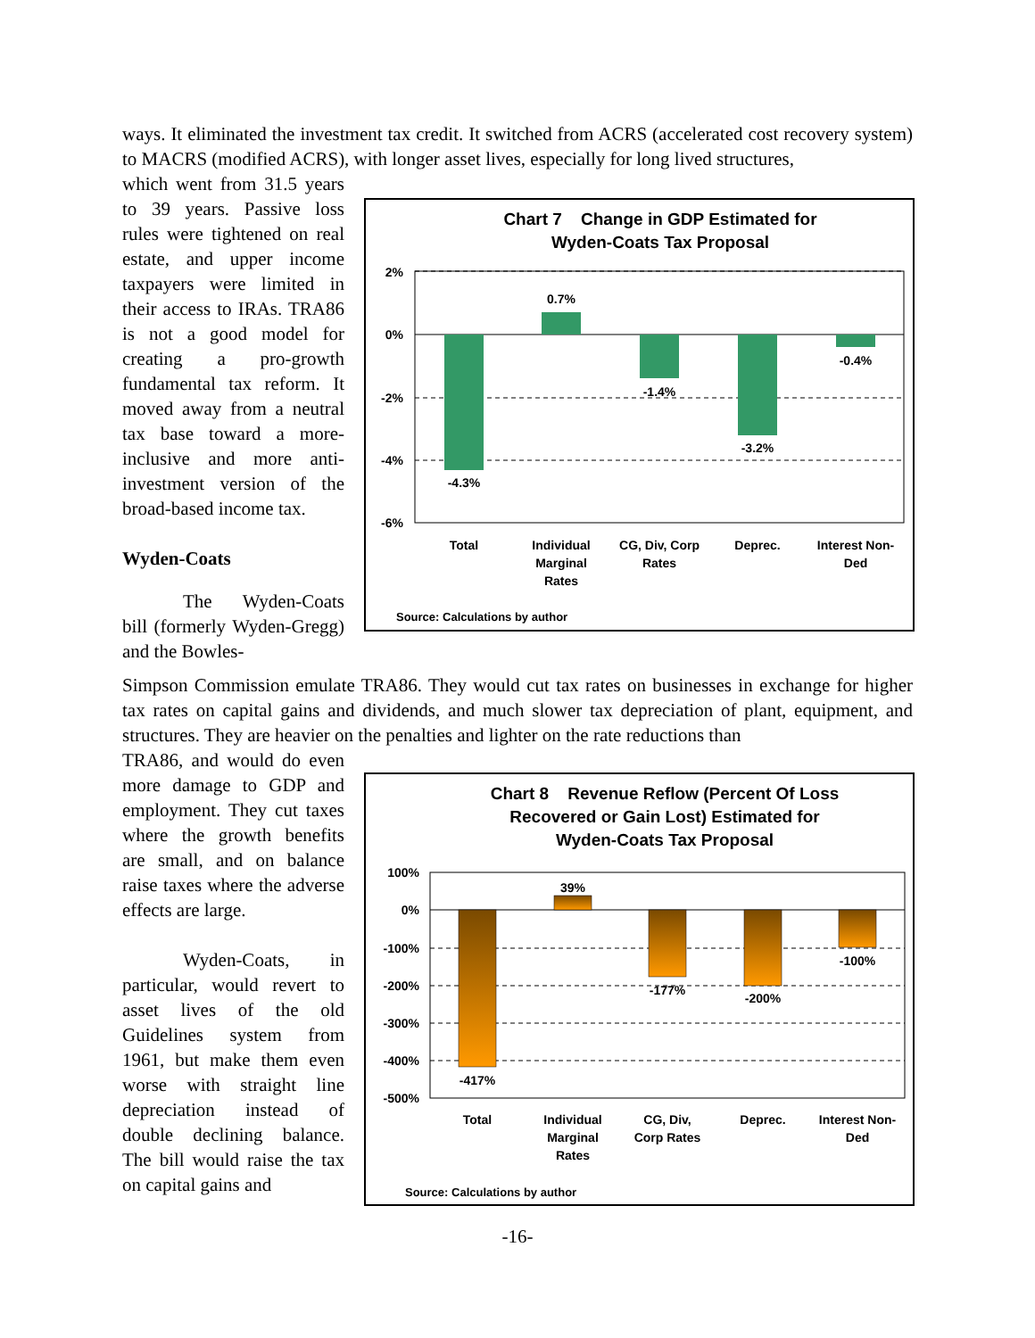ways. It eliminated the investment tax credit. It switched from ACRS (accelerated cost recovery system) to MACRS (modified ACRS), with longer asset lives, especially for long lived structures,
which went from 31.5 years to 39 years. Passive loss rules were tightened on real estate, and upper income taxpayers were limited in their access to IRAs. TRA86 is not a good model for creating a pro-growth fundamental tax reform. It moved away from a neutral tax base toward a more-inclusive and more anti-investment version of the broad-based income tax.
Wyden-Coats
The Wyden-Coats bill (formerly Wyden-Gregg) and the Bowles-
Chart 7 Change in GDP Estimated for
Wyden-Coats Tax Proposal
2%
0%
-2%
-4%
-6%
-4.3%
0.7%
-1.4%
-3.2%
-0.4%
Total
Individual
Marginal
Rates
CG, Div, Corp
Rates
Deprec.
Interest Non-
Ded
Source: Calculations by author
Simpson Commission emulate TRA86. They would cut tax rates on businesses in exchange for higher tax rates on capital gains and dividends, and much slower tax depreciation of plant, equipment, and structures. They are heavier on the penalties and lighter on the rate reductions than
TRA86, and would do even more damage to GDP and employment. They cut taxes where the growth benefits are small, and on balance raise taxes where the adverse effects are large.
Wyden-Coats, in particular, would revert to asset lives of the old Guidelines system from 1961, but make them even worse with straight line depreciation instead of double declining balance. The bill would raise the tax on capital gains and
Chart 8 Revenue Reflow (Percent Of Loss
Recovered or Gain Lost) Estimated for
Wyden-Coats Tax Proposal
100%
0%
-100%
-200%
-300%
-400%
-500%
-417%
39%
-177%
-200%
-100%
Total
Individual
Marginal
Rates
CG, Div,
Corp Rates
Deprec.
Interest Non-
Ded
Source: Calculations by author
-16-